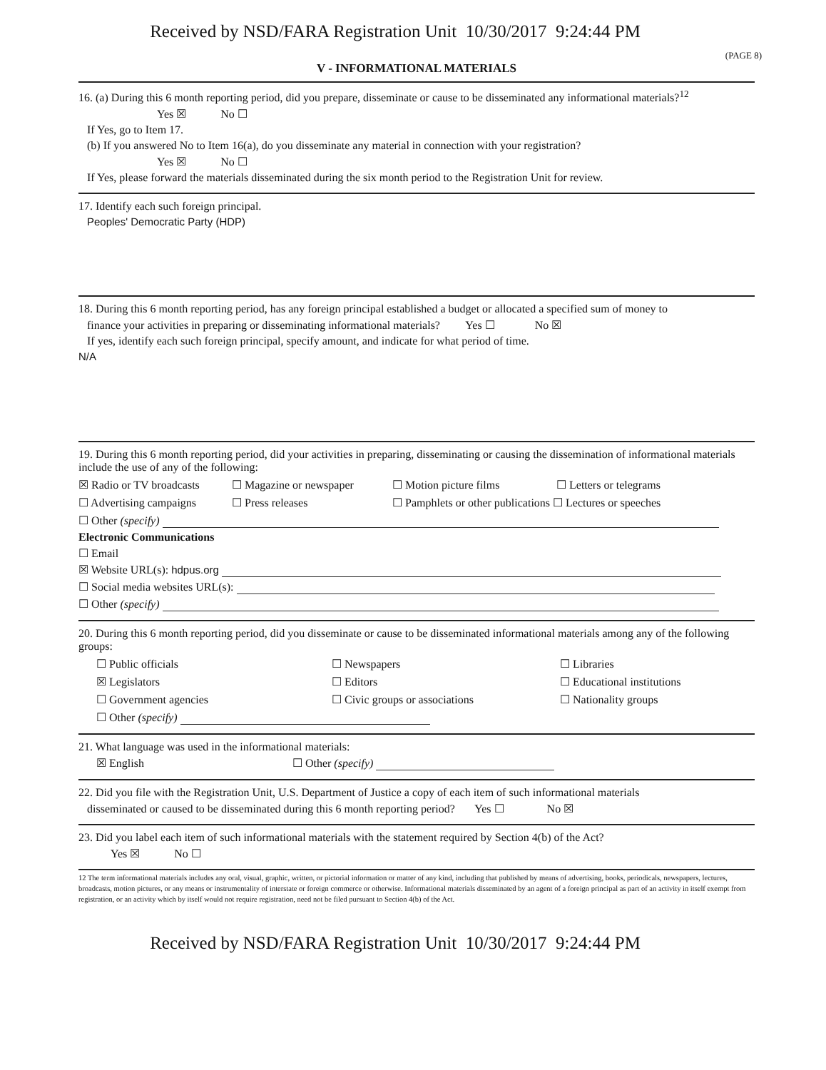Received by NSD/FARA Registration Unit 10/30/2017 9:24:44 PM
(PAGE 8)
V - INFORMATIONAL MATERIALS
16. (a) During this 6 month reporting period, did you prepare, disseminate or cause to be disseminated any informational materials?<sup>12</sup>
Yes ☒ No ☐
If Yes, go to Item 17.
(b) If you answered No to Item 16(a), do you disseminate any material in connection with your registration?
Yes ☒ No ☐
If Yes, please forward the materials disseminated during the six month period to the Registration Unit for review.
17. Identify each such foreign principal.
Peoples' Democratic Party (HDP)
18. During this 6 month reporting period, has any foreign principal established a budget or allocated a specified sum of money to
finance your activities in preparing or disseminating informational materials? Yes ☐ No ☒
If yes, identify each such foreign principal, specify amount, and indicate for what period of time.
N/A
19. During this 6 month reporting period, did your activities in preparing, disseminating or causing the dissemination of informational materials include the use of any of the following:
☒ Radio or TV broadcasts ☐ Magazine or newspaper ☐ Motion picture films ☐ Letters or telegrams
☐ Advertising campaigns ☐ Press releases ☐ Pamphlets or other publications ☐ Lectures or speeches
☐ Other (specify)
Electronic Communications
☐ Email
☒ Website URL(s): hdpus.org
☐ Social media websites URL(s):
☐ Other (specify)
20. During this 6 month reporting period, did you disseminate or cause to be disseminated informational materials among any of the following groups:
☐ Public officials ☐ Newspapers ☐ Libraries
☒ Legislators ☐ Editors ☐ Educational institutions
☐ Government agencies ☐ Civic groups or associations ☐ Nationality groups
☐ Other (specify)
21. What language was used in the informational materials:
☒ English ☐ Other (specify)
22. Did you file with the Registration Unit, U.S. Department of Justice a copy of each item of such informational materials
disseminated or caused to be disseminated during this 6 month reporting period? Yes ☐ No ☒
23. Did you label each item of such informational materials with the statement required by Section 4(b) of the Act?
Yes ☒ No ☐
12 The term informational materials includes any oral, visual, graphic, written, or pictorial information or matter of any kind, including that published by means of advertising, books, periodicals, newspapers, lectures, broadcasts, motion pictures, or any means or instrumentality of interstate or foreign commerce or otherwise. Informational materials disseminated by an agent of a foreign principal as part of an activity in itself exempt from registration, or an activity which by itself would not require registration, need not be filed pursuant to Section 4(b) of the Act.
Received by NSD/FARA Registration Unit 10/30/2017 9:24:44 PM